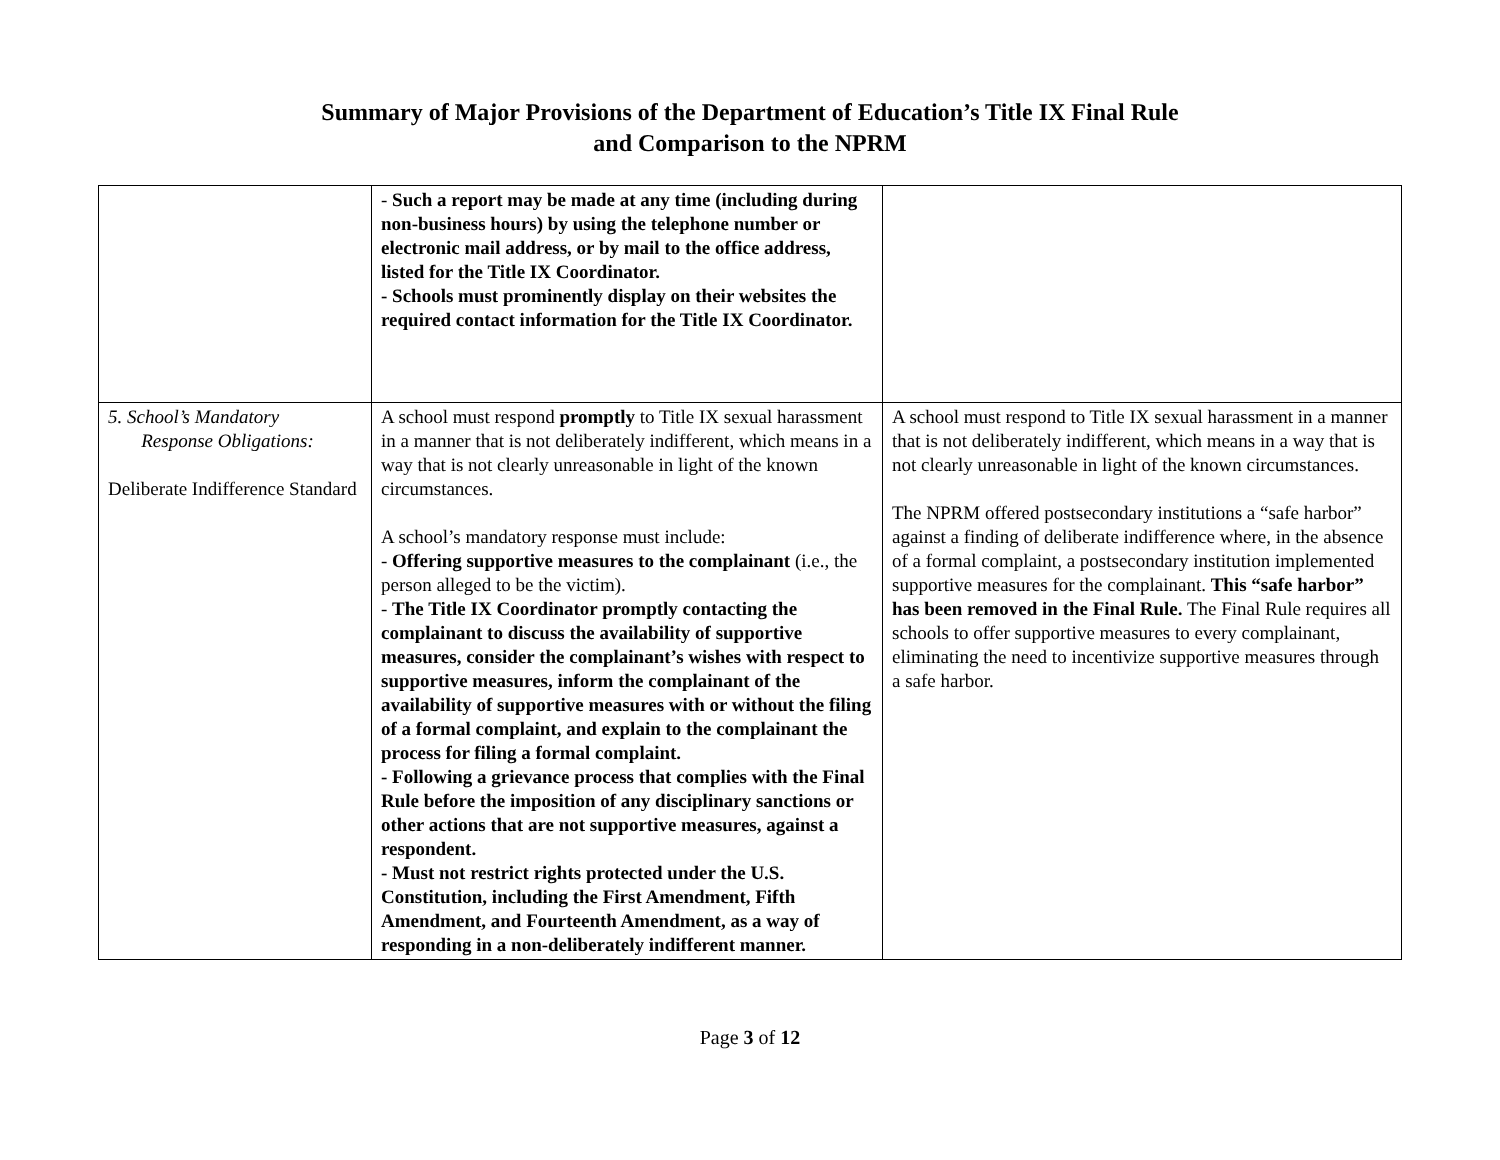Summary of Major Provisions of the Department of Education’s Title IX Final Rule
and Comparison to the NPRM
| | - Such a report may be made at any time (including during non-business hours) by using the telephone number or electronic mail address, or by mail to the office address, listed for the Title IX Coordinator. - Schools must prominently display on their websites the required contact information for the Title IX Coordinator. | |
| 5. School’s Mandatory Response Obligations: Deliberate Indifference Standard | A school must respond promptly to Title IX sexual harassment in a manner that is not deliberately indifferent, which means in a way that is not clearly unreasonable in light of the known circumstances. A school’s mandatory response must include: - Offering supportive measures to the complainant (i.e., the person alleged to be the victim). - The Title IX Coordinator promptly contacting the complainant to discuss the availability of supportive measures, consider the complainant’s wishes with respect to supportive measures, inform the complainant of the availability of supportive measures with or without the filing of a formal complaint, and explain to the complainant the process for filing a formal complaint. - Following a grievance process that complies with the Final Rule before the imposition of any disciplinary sanctions or other actions that are not supportive measures, against a respondent. - Must not restrict rights protected under the U.S. Constitution, including the First Amendment, Fifth Amendment, and Fourteenth Amendment, as a way of responding in a non-deliberately indifferent manner. | A school must respond to Title IX sexual harassment in a manner that is not deliberately indifferent, which means in a way that is not clearly unreasonable in light of the known circumstances. The NPRM offered postsecondary institutions a “safe harbor” against a finding of deliberate indifference where, in the absence of a formal complaint, a postsecondary institution implemented supportive measures for the complainant. This “safe harbor” has been removed in the Final Rule. The Final Rule requires all schools to offer supportive measures to every complainant, eliminating the need to incentivize supportive measures through a safe harbor. |
Page 3 of 12